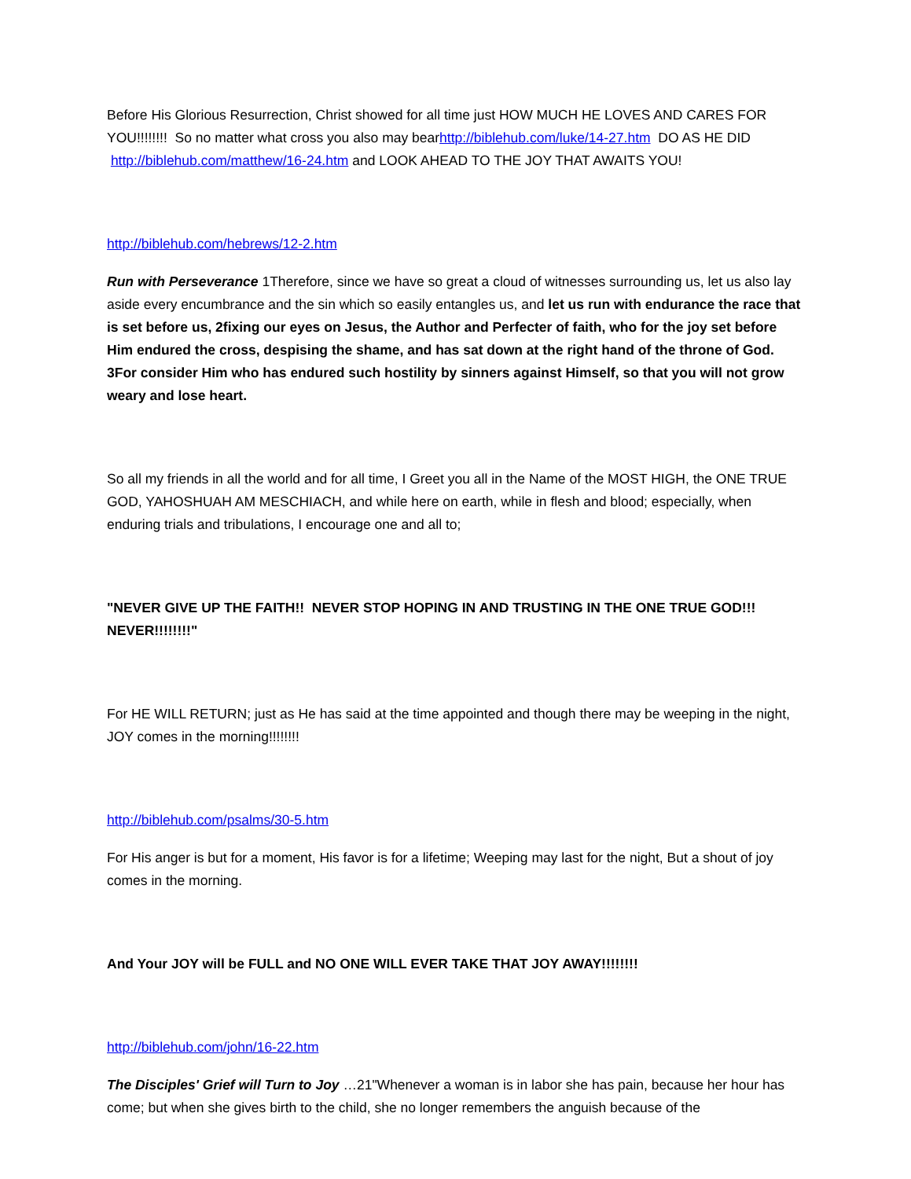Before His Glorious Resurrection, Christ showed for all time just HOW MUCH HE LOVES AND CARES FOR YOU!!!!!!!! So no matter what cross you also may bearhttp://biblehub.com/luke/14-27.htm DO AS HE DID http://biblehub.com/matthew/16-24.htm and LOOK AHEAD TO THE JOY THAT AWAITS YOU!
http://biblehub.com/hebrews/12-2.htm
Run with Perseverance 1Therefore, since we have so great a cloud of witnesses surrounding us, let us also lay aside every encumbrance and the sin which so easily entangles us, and let us run with endurance the race that is set before us, 2fixing our eyes on Jesus, the Author and Perfecter of faith, who for the joy set before Him endured the cross, despising the shame, and has sat down at the right hand of the throne of God. 3For consider Him who has endured such hostility by sinners against Himself, so that you will not grow weary and lose heart.
So all my friends in all the world and for all time, I Greet you all in the Name of the MOST HIGH, the ONE TRUE GOD, YAHOSHUAH AM MESCHIACH, and while here on earth, while in flesh and blood; especially, when enduring trials and tribulations, I encourage one and all to;
"NEVER GIVE UP THE FAITH!! NEVER STOP HOPING IN AND TRUSTING IN THE ONE TRUE GOD!!! NEVER!!!!!!!!"
For HE WILL RETURN; just as He has said at the time appointed and though there may be weeping in the night, JOY comes in the morning!!!!!!!!
http://biblehub.com/psalms/30-5.htm
For His anger is but for a moment, His favor is for a lifetime; Weeping may last for the night, But a shout of joy comes in the morning.
And Your JOY will be FULL and NO ONE WILL EVER TAKE THAT JOY AWAY!!!!!!!!
http://biblehub.com/john/16-22.htm
The Disciples' Grief will Turn to Joy …21"Whenever a woman is in labor she has pain, because her hour has come; but when she gives birth to the child, she no longer remembers the anguish because of the